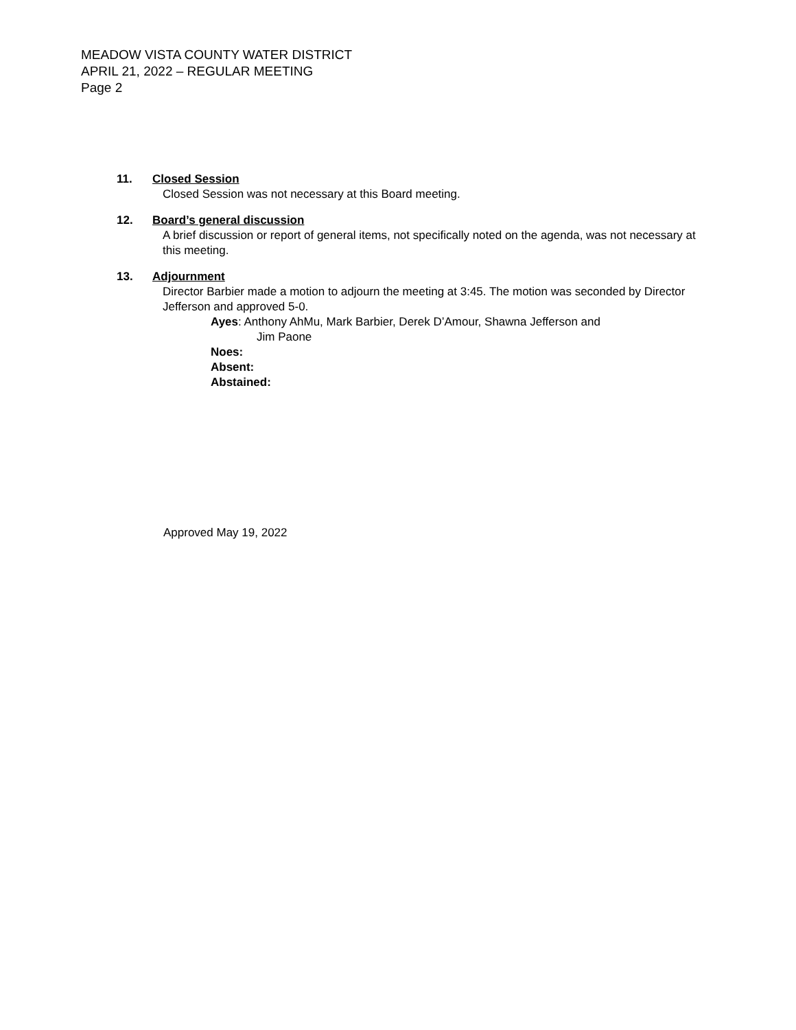MEADOW VISTA COUNTY WATER DISTRICT
APRIL 21, 2022 – REGULAR MEETING
Page 2
11. Closed Session
Closed Session was not necessary at this Board meeting.
12. Board’s general discussion
A brief discussion or report of general items, not specifically noted on the agenda, was not necessary at this meeting.
13. Adjournment
Director Barbier made a motion to adjourn the meeting at 3:45. The motion was seconded by Director Jefferson and approved 5-0.
Ayes: Anthony AhMu, Mark Barbier, Derek D’Amour, Shawna Jefferson and
Jim Paone
Noes:
Absent:
Abstained:
Approved May 19, 2022